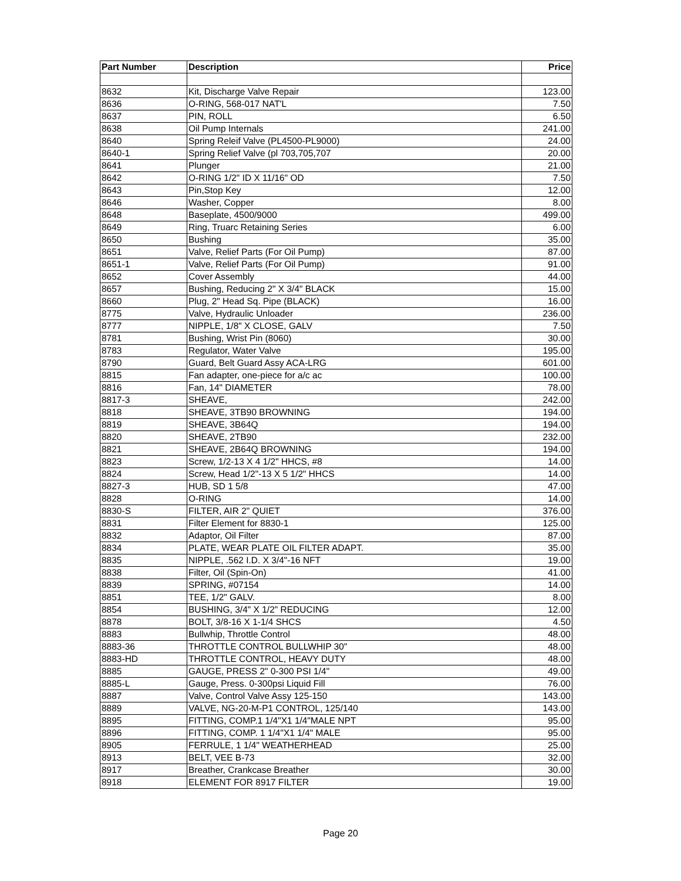| Part Number | Description | Price |
| --- | --- | --- |
| 8632 | Kit, Discharge Valve Repair | 123.00 |
| 8636 | O-RING, 568-017 NAT'L | 7.50 |
| 8637 | PIN, ROLL | 6.50 |
| 8638 | Oil Pump Internals | 241.00 |
| 8640 | Spring Releif Valve (PL4500-PL9000) | 24.00 |
| 8640-1 | Spring Relief Valve (pl 703,705,707 | 20.00 |
| 8641 | Plunger | 21.00 |
| 8642 | O-RING 1/2" ID X 11/16" OD | 7.50 |
| 8643 | Pin,Stop Key | 12.00 |
| 8646 | Washer, Copper | 8.00 |
| 8648 | Baseplate, 4500/9000 | 499.00 |
| 8649 | Ring, Truarc Retaining Series | 6.00 |
| 8650 | Bushing | 35.00 |
| 8651 | Valve, Relief Parts (For Oil Pump) | 87.00 |
| 8651-1 | Valve, Relief Parts (For Oil Pump) | 91.00 |
| 8652 | Cover Assembly | 44.00 |
| 8657 | Bushing, Reducing 2" X 3/4" BLACK | 15.00 |
| 8660 | Plug, 2" Head Sq. Pipe (BLACK) | 16.00 |
| 8775 | Valve, Hydraulic Unloader | 236.00 |
| 8777 | NIPPLE, 1/8" X CLOSE, GALV | 7.50 |
| 8781 | Bushing, Wrist Pin (8060) | 30.00 |
| 8783 | Regulator, Water Valve | 195.00 |
| 8790 | Guard, Belt Guard Assy ACA-LRG | 601.00 |
| 8815 | Fan adapter, one-piece for a/c ac | 100.00 |
| 8816 | Fan, 14" DIAMETER | 78.00 |
| 8817-3 | SHEAVE, | 242.00 |
| 8818 | SHEAVE, 3TB90 BROWNING | 194.00 |
| 8819 | SHEAVE, 3B64Q | 194.00 |
| 8820 | SHEAVE, 2TB90 | 232.00 |
| 8821 | SHEAVE, 2B64Q BROWNING | 194.00 |
| 8823 | Screw, 1/2-13 X 4 1/2" HHCS, #8 | 14.00 |
| 8824 | Screw, Head 1/2"-13 X 5 1/2" HHCS | 14.00 |
| 8827-3 | HUB, SD 1 5/8 | 47.00 |
| 8828 | O-RING | 14.00 |
| 8830-S | FILTER, AIR 2" QUIET | 376.00 |
| 8831 | Filter Element for 8830-1 | 125.00 |
| 8832 | Adaptor, Oil Filter | 87.00 |
| 8834 | PLATE, WEAR PLATE OIL FILTER ADAPT. | 35.00 |
| 8835 | NIPPLE, .562 I.D. X 3/4"-16 NFT | 19.00 |
| 8838 | Filter, Oil (Spin-On) | 41.00 |
| 8839 | SPRING, #07154 | 14.00 |
| 8851 | TEE, 1/2" GALV. | 8.00 |
| 8854 | BUSHING, 3/4" X 1/2" REDUCING | 12.00 |
| 8878 | BOLT, 3/8-16 X 1-1/4 SHCS | 4.50 |
| 8883 | Bullwhip, Throttle Control | 48.00 |
| 8883-36 | THROTTLE CONTROL BULLWHIP 30" | 48.00 |
| 8883-HD | THROTTLE CONTROL, HEAVY DUTY | 48.00 |
| 8885 | GAUGE, PRESS 2" 0-300 PSI 1/4" | 49.00 |
| 8885-L | Gauge, Press. 0-300psi Liquid Fill | 76.00 |
| 8887 | Valve, Control Valve Assy 125-150 | 143.00 |
| 8889 | VALVE, NG-20-M-P1 CONTROL, 125/140 | 143.00 |
| 8895 | FITTING, COMP.1 1/4"X1 1/4"MALE NPT | 95.00 |
| 8896 | FITTING, COMP. 1 1/4"X1 1/4" MALE | 95.00 |
| 8905 | FERRULE, 1 1/4" WEATHERHEAD | 25.00 |
| 8913 | BELT, VEE B-73 | 32.00 |
| 8917 | Breather, Crankcase Breather | 30.00 |
| 8918 | ELEMENT FOR 8917 FILTER | 19.00 |
Page 20